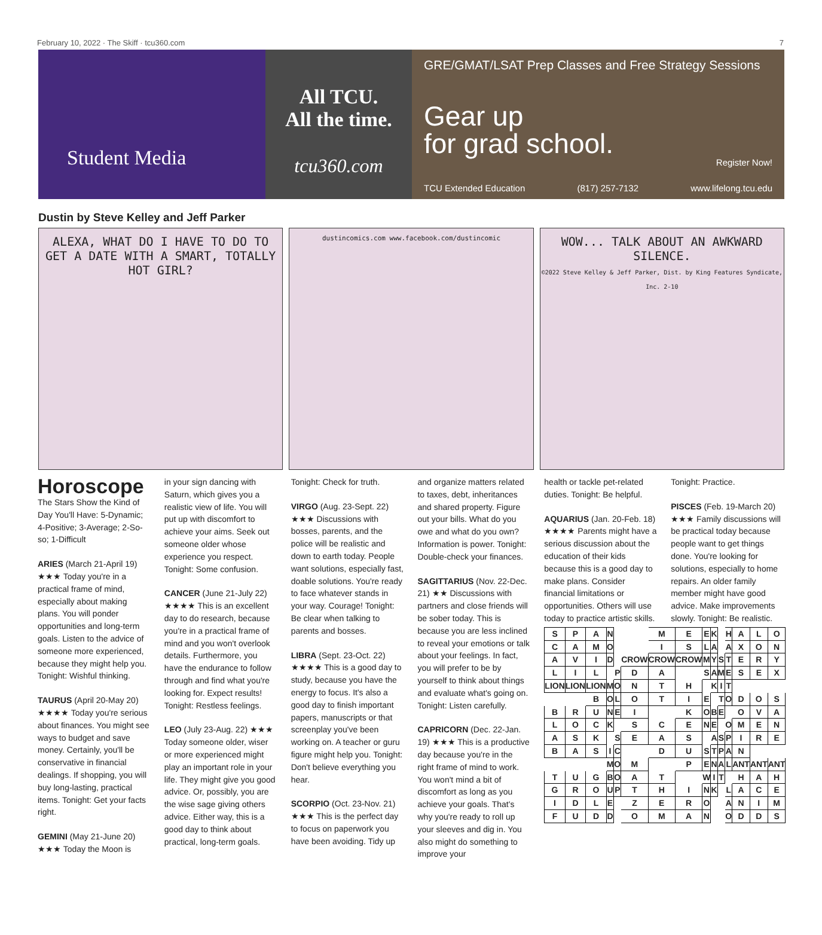February 10, 2022 · The Skiff · tcu360.com 7
Student Media
All TCU.
All the time.
tcu360.com
GRE/GMAT/LSAT Prep Classes and Free Strategy Sessions
Gear up
for grad school.
Register Now!
TCU Extended Education (817) 257-7132 www.lifelong.tcu.edu
Dustin by Steve Kelley and Jeff Parker
ALEXA, WHAT DO I HAVE TO DO TO GET A DATE WITH A SMART, TOTALLY HOT GIRL?
dustincomics.com www.facebook.com/dustincomic
WOW... TALK ABOUT AN AWKWARD SILENCE.
©2022 Steve Kelley & Jeff Parker, Dist. by King Features Syndicate, Inc. 2-10
Horoscope
The Stars Show the Kind of Day You'll Have: 5-Dynamic; 4-Positive; 3-Average; 2-So-so; 1-Difficult
ARIES (March 21-April 19) ★★★ Today you're in a practical frame of mind, especially about making plans. You will ponder opportunities and long-term goals. Listen to the advice of someone more experienced, because they might help you. Tonight: Wishful thinking.
TAURUS (April 20-May 20) ★★★★ Today you're serious about finances. You might see ways to budget and save money. Certainly, you'll be conservative in financial dealings. If shopping, you will buy long-lasting, practical items. Tonight: Get your facts right.
GEMINI (May 21-June 20) ★★★ Today the Moon is
in your sign dancing with Saturn, which gives you a realistic view of life. You will put up with discomfort to achieve your aims. Seek out someone older whose experience you respect. Tonight: Some confusion.
CANCER (June 21-July 22) ★★★★ This is an excellent day to do research, because you're in a practical frame of mind and you won't overlook details. Furthermore, you have the endurance to follow through and find what you're looking for. Expect results! Tonight: Restless feelings.
LEO (July 23-Aug. 22) ★★★ Today someone older, wiser or more experienced might play an important role in your life. They might give you good advice. Or, possibly, you are the wise sage giving others advice. Either way, this is a good day to think about practical, long-term goals.
Tonight: Check for truth.
VIRGO (Aug. 23-Sept. 22) ★★★ Discussions with bosses, parents, and the police will be realistic and down to earth today. People want solutions, especially fast, doable solutions. You're ready to face whatever stands in your way. Courage! Tonight: Be clear when talking to parents and bosses.
LIBRA (Sept. 23-Oct. 22) ★★★★ This is a good day to study, because you have the energy to focus. It's also a good day to finish important papers, manuscripts or that screenplay you've been working on. A teacher or guru figure might help you. Tonight: Don't believe everything you hear.
SCORPIO (Oct. 23-Nov. 21) ★★★ This is the perfect day to focus on paperwork you have been avoiding. Tidy up
and organize matters related to taxes, debt, inheritances and shared property. Figure out your bills. What do you owe and what do you own? Information is power. Tonight: Double-check your finances.
SAGITTARIUS (Nov. 22-Dec. 21) ★★ Discussions with partners and close friends will be sober today. This is because you are less inclined to reveal your emotions or talk about your feelings. In fact, you will prefer to be by yourself to think about things and evaluate what's going on. Tonight: Listen carefully.
CAPRICORN (Dec. 22-Jan. 19) ★★★ This is a productive day because you're in the right frame of mind to work. You won't mind a bit of discomfort as long as you achieve your goals. That's why you're ready to roll up your sleeves and dig in. You also might do something to improve your
health or tackle pet-related duties. Tonight: Be helpful.
AQUARIUS (Jan. 20-Feb. 18) ★★★★ Parents might have a serious discussion about the education of their kids because this is a good day to make plans. Consider financial limitations or opportunities. Others will use today to practice artistic skills.
Tonight: Practice.
PISCES (Feb. 19-March 20) ★★★ Family discussions will be practical today because people want to get things done. You're looking for solutions, especially to home repairs. An older family member might have good advice. Make improvements slowly. Tonight: Be realistic.
| S | P | A | N | | | M | E | E | K | | H | A | L | O |
| C | A | M | O | | | I | S | L | A | | A | X | O | N |
| A | V | I | D | | CROW | CROW | CROW | M | Y | S | T | E | R | Y |
| L | I | L | | P | D | A | | S | A | M | E | S | E | X |
| LION | LION | LION | M | O | N | T | H | | K | I | T | | | |
| | | B | O | L | O | T | I | E | | T | O | D | O | S |
| B | R | U | N | E | I | | K | O | B | E | | O | V | A |
| L | O | C | K | | S | C | E | N | E | | O | M | E | N |
| A | S | K | | S | E | A | S | | A | S | P | I | R | E |
| B | A | S | I | C | | D | U | S | T | P | A | N | | |
| | | | M | O | M | | P | E | N | A | L | ANT | ANT | ANT |
| T | U | G | B | O | A | T | | W | I | T | | H | A | H |
| G | R | O | U | P | T | H | I | N | K | | L | A | C | E |
| I | D | L | E | | Z | E | R | O | | | A | N | I | M |
| F | U | D | D | | O | M | A | N | | | O | D | D | S |